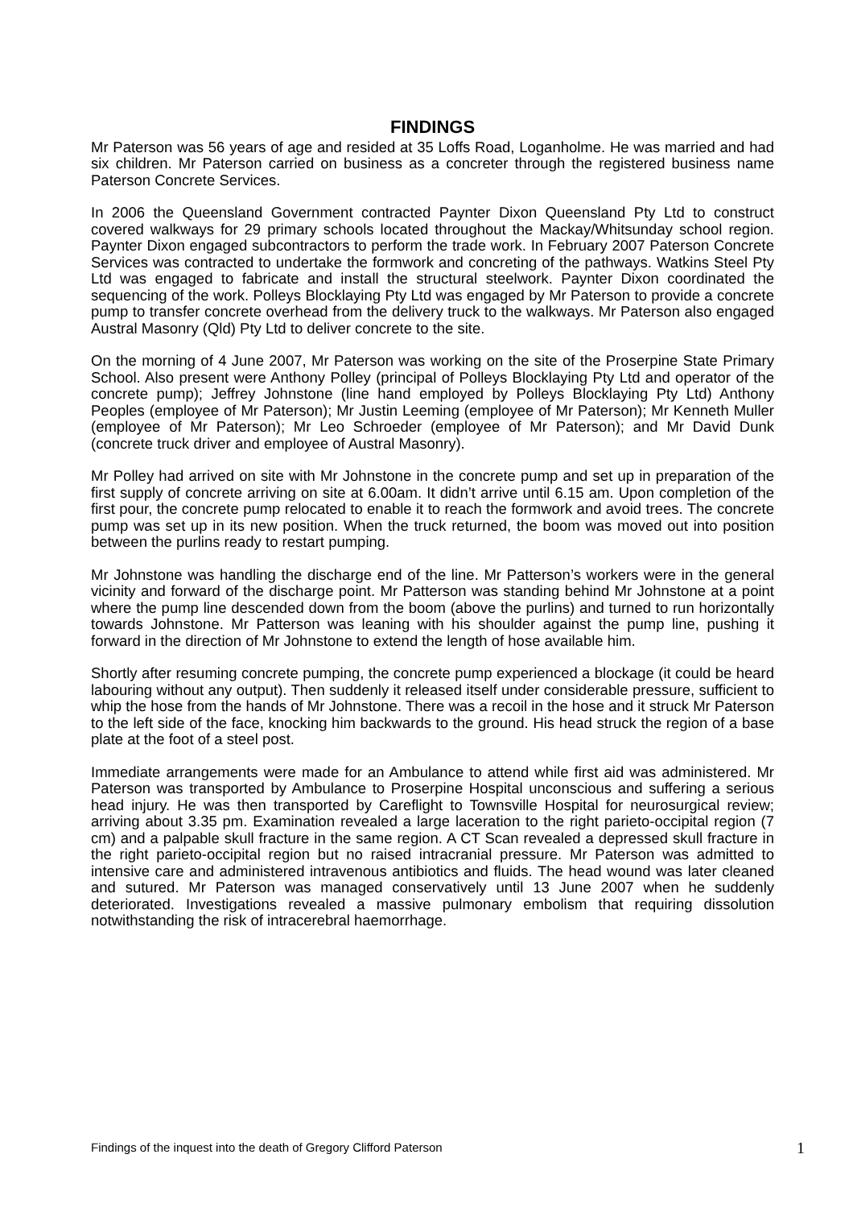FINDINGS
Mr Paterson was 56 years of age and resided at 35 Loffs Road, Loganholme. He was married and had six children. Mr Paterson carried on business as a concreter through the registered business name Paterson Concrete Services.
In 2006 the Queensland Government contracted Paynter Dixon Queensland Pty Ltd to construct covered walkways for 29 primary schools located throughout the Mackay/Whitsunday school region. Paynter Dixon engaged subcontractors to perform the trade work. In February 2007 Paterson Concrete Services was contracted to undertake the formwork and concreting of the pathways. Watkins Steel Pty Ltd was engaged to fabricate and install the structural steelwork. Paynter Dixon coordinated the sequencing of the work. Polleys Blocklaying Pty Ltd was engaged by Mr Paterson to provide a concrete pump to transfer concrete overhead from the delivery truck to the walkways. Mr Paterson also engaged Austral Masonry (Qld) Pty Ltd to deliver concrete to the site.
On the morning of 4 June 2007, Mr Paterson was working on the site of the Proserpine State Primary School. Also present were Anthony Polley (principal of Polleys Blocklaying Pty Ltd and operator of the concrete pump); Jeffrey Johnstone (line hand employed by Polleys Blocklaying Pty Ltd) Anthony Peoples (employee of Mr Paterson); Mr Justin Leeming (employee of Mr Paterson); Mr Kenneth Muller (employee of Mr Paterson); Mr Leo Schroeder (employee of Mr Paterson); and Mr David Dunk (concrete truck driver and employee of Austral Masonry).
Mr Polley had arrived on site with Mr Johnstone in the concrete pump and set up in preparation of the first supply of concrete arriving on site at 6.00am. It didn’t arrive until 6.15 am. Upon completion of the first pour, the concrete pump relocated to enable it to reach the formwork and avoid trees. The concrete pump was set up in its new position. When the truck returned, the boom was moved out into position between the purlins ready to restart pumping.
Mr Johnstone was handling the discharge end of the line. Mr Patterson’s workers were in the general vicinity and forward of the discharge point. Mr Patterson was standing behind Mr Johnstone at a point where the pump line descended down from the boom (above the purlins) and turned to run horizontally towards Johnstone. Mr Patterson was leaning with his shoulder against the pump line, pushing it forward in the direction of Mr Johnstone to extend the length of hose available him.
Shortly after resuming concrete pumping, the concrete pump experienced a blockage (it could be heard labouring without any output). Then suddenly it released itself under considerable pressure, sufficient to whip the hose from the hands of Mr Johnstone. There was a recoil in the hose and it struck Mr Paterson to the left side of the face, knocking him backwards to the ground. His head struck the region of a base plate at the foot of a steel post.
Immediate arrangements were made for an Ambulance to attend while first aid was administered. Mr Paterson was transported by Ambulance to Proserpine Hospital unconscious and suffering a serious head injury. He was then transported by Careflight to Townsville Hospital for neurosurgical review; arriving about 3.35 pm. Examination revealed a large laceration to the right parieto-occipital region (7 cm) and a palpable skull fracture in the same region. A CT Scan revealed a depressed skull fracture in the right parieto-occipital region but no raised intracranial pressure. Mr Paterson was admitted to intensive care and administered intravenous antibiotics and fluids. The head wound was later cleaned and sutured. Mr Paterson was managed conservatively until 13 June 2007 when he suddenly deteriorated. Investigations revealed a massive pulmonary embolism that requiring dissolution notwithstanding the risk of intracerebral haemorrhage.
Findings of the inquest into the death of Gregory Clifford Paterson 1